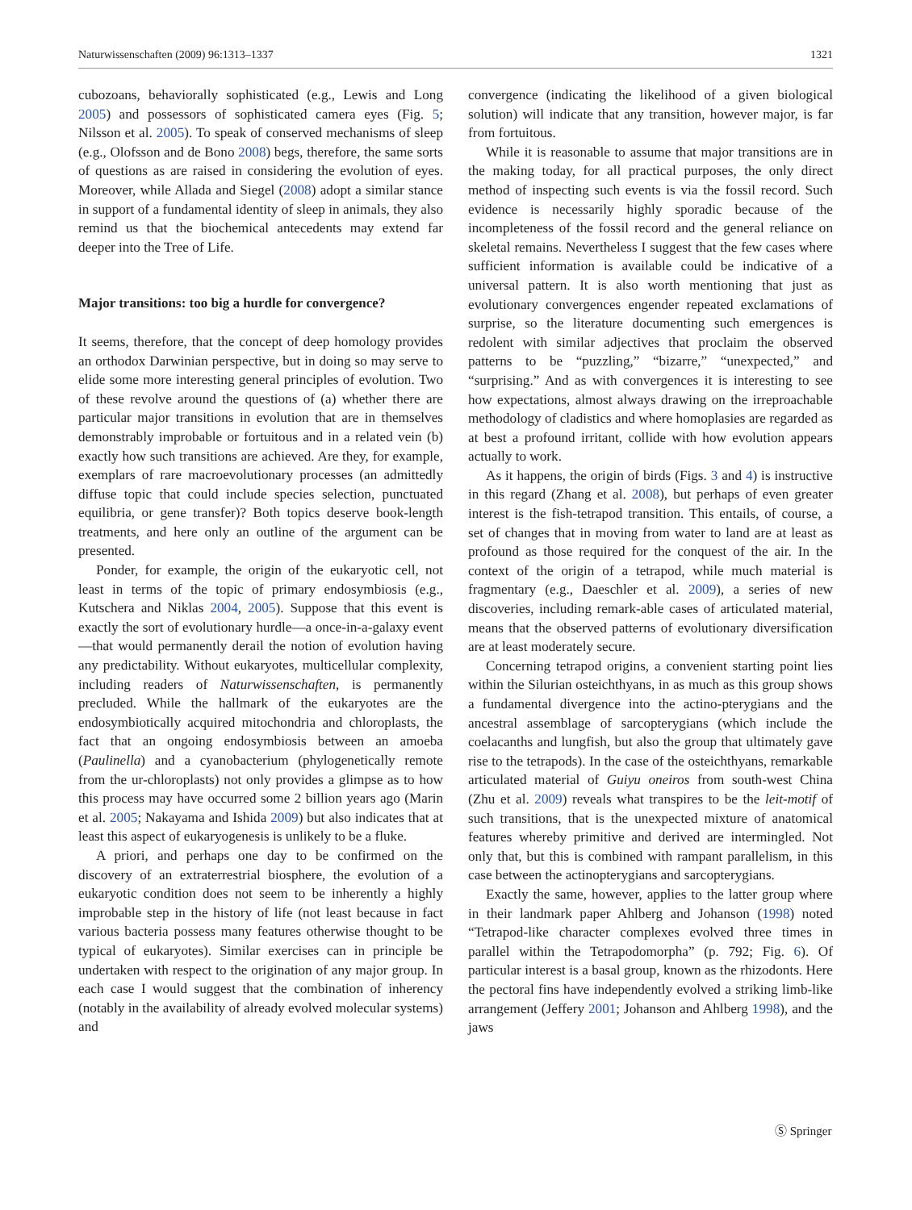Naturwissenschaften (2009) 96:1313–1337 1321
cubozoans, behaviorally sophisticated (e.g., Lewis and Long 2005) and possessors of sophisticated camera eyes (Fig. 5; Nilsson et al. 2005). To speak of conserved mechanisms of sleep (e.g., Olofsson and de Bono 2008) begs, therefore, the same sorts of questions as are raised in considering the evolution of eyes. Moreover, while Allada and Siegel (2008) adopt a similar stance in support of a fundamental identity of sleep in animals, they also remind us that the biochemical antecedents may extend far deeper into the Tree of Life.
Major transitions: too big a hurdle for convergence?
It seems, therefore, that the concept of deep homology provides an orthodox Darwinian perspective, but in doing so may serve to elide some more interesting general principles of evolution. Two of these revolve around the questions of (a) whether there are particular major transitions in evolution that are in themselves demonstrably improbable or fortuitous and in a related vein (b) exactly how such transitions are achieved. Are they, for example, exemplars of rare macroevolutionary processes (an admittedly diffuse topic that could include species selection, punctuated equilibria, or gene transfer)? Both topics deserve book-length treatments, and here only an outline of the argument can be presented.
Ponder, for example, the origin of the eukaryotic cell, not least in terms of the topic of primary endosymbiosis (e.g., Kutschera and Niklas 2004, 2005). Suppose that this event is exactly the sort of evolutionary hurdle—a once-in-a-galaxy event—that would permanently derail the notion of evolution having any predictability. Without eukaryotes, multicellular complexity, including readers of Naturwissenschaften, is permanently precluded. While the hallmark of the eukaryotes are the endosymbiotically acquired mitochondria and chloroplasts, the fact that an ongoing endosymbiosis between an amoeba (Paulinella) and a cyanobacterium (phylogenetically remote from the ur-chloroplasts) not only provides a glimpse as to how this process may have occurred some 2 billion years ago (Marin et al. 2005; Nakayama and Ishida 2009) but also indicates that at least this aspect of eukaryogenesis is unlikely to be a fluke.
A priori, and perhaps one day to be confirmed on the discovery of an extraterrestrial biosphere, the evolution of a eukaryotic condition does not seem to be inherently a highly improbable step in the history of life (not least because in fact various bacteria possess many features otherwise thought to be typical of eukaryotes). Similar exercises can in principle be undertaken with respect to the origination of any major group. In each case I would suggest that the combination of inherency (notably in the availability of already evolved molecular systems) and
convergence (indicating the likelihood of a given biological solution) will indicate that any transition, however major, is far from fortuitous.
While it is reasonable to assume that major transitions are in the making today, for all practical purposes, the only direct method of inspecting such events is via the fossil record. Such evidence is necessarily highly sporadic because of the incompleteness of the fossil record and the general reliance on skeletal remains. Nevertheless I suggest that the few cases where sufficient information is available could be indicative of a universal pattern. It is also worth mentioning that just as evolutionary convergences engender repeated exclamations of surprise, so the literature documenting such emergences is redolent with similar adjectives that proclaim the observed patterns to be “puzzling,” “bizarre,” “unexpected,” and “surprising.” And as with convergences it is interesting to see how expectations, almost always drawing on the irreproachable methodology of cladistics and where homoplasies are regarded as at best a profound irritant, collide with how evolution appears actually to work.
As it happens, the origin of birds (Figs. 3 and 4) is instructive in this regard (Zhang et al. 2008), but perhaps of even greater interest is the fish-tetrapod transition. This entails, of course, a set of changes that in moving from water to land are at least as profound as those required for the conquest of the air. In the context of the origin of a tetrapod, while much material is fragmentary (e.g., Daeschler et al. 2009), a series of new discoveries, including remark-able cases of articulated material, means that the observed patterns of evolutionary diversification are at least moderately secure.
Concerning tetrapod origins, a convenient starting point lies within the Silurian osteichthyans, in as much as this group shows a fundamental divergence into the actino-pterygians and the ancestral assemblage of sarcopterygians (which include the coelacanths and lungfish, but also the group that ultimately gave rise to the tetrapods). In the case of the osteichthyans, remarkable articulated material of Guiyu oneiros from south-west China (Zhu et al. 2009) reveals what transpires to be the leit-motif of such transitions, that is the unexpected mixture of anatomical features whereby primitive and derived are intermingled. Not only that, but this is combined with rampant parallelism, in this case between the actinopterygians and sarcopterygians.
Exactly the same, however, applies to the latter group where in their landmark paper Ahlberg and Johanson (1998) noted “Tetrapod-like character complexes evolved three times in parallel within the Tetrapodomorpha” (p. 792; Fig. 6). Of particular interest is a basal group, known as the rhizodonts. Here the pectoral fins have independently evolved a striking limb-like arrangement (Jeffery 2001; Johanson and Ahlberg 1998), and the jaws
Ⓢ Springer